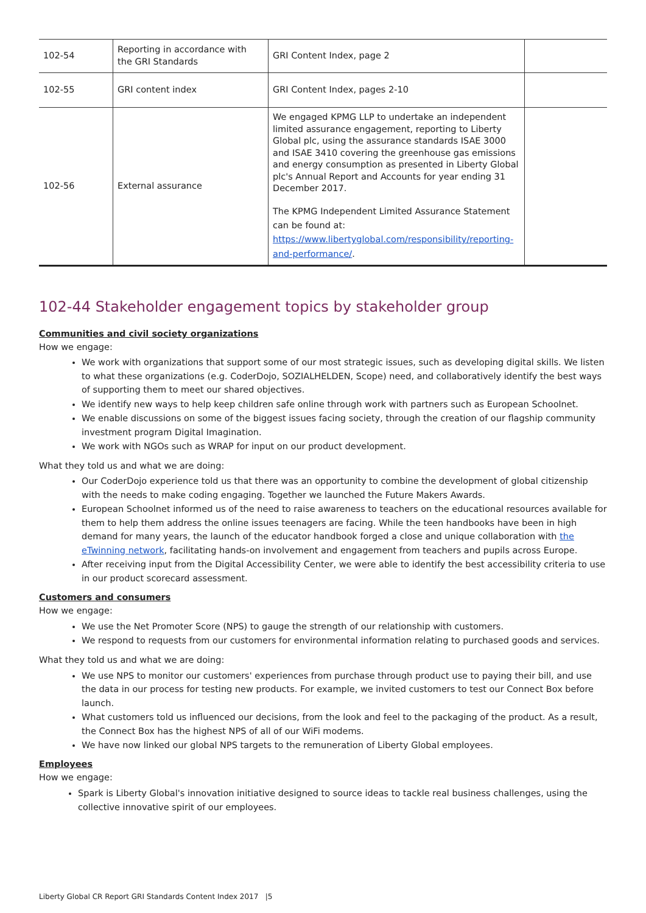| 102-54 | Reporting in accordance with the GRI Standards | GRI Content Index, page 2 | |
| 102-55 | GRI content index | GRI Content Index, pages 2-10 | |
| 102-56 | External assurance | We engaged KPMG LLP to undertake an independent limited assurance engagement, reporting to Liberty Global plc, using the assurance standards ISAE 3000 and ISAE 3410 covering the greenhouse gas emissions and energy consumption as presented in Liberty Global plc's Annual Report and Accounts for year ending 31 December 2017. The KPMG Independent Limited Assurance Statement can be found at: https://www.libertyglobal.com/responsibility/reporting-and-performance/ . | |
102-44 Stakeholder engagement topics by stakeholder group
Communities and civil society organizations
How we engage:
We work with organizations that support some of our most strategic issues, such as developing digital skills. We listen to what these organizations (e.g. CoderDojo, SOZIALHELDEN, Scope) need, and collaboratively identify the best ways of supporting them to meet our shared objectives.
We identify new ways to help keep children safe online through work with partners such as European Schoolnet.
We enable discussions on some of the biggest issues facing society, through the creation of our flagship community investment program Digital Imagination.
We work with NGOs such as WRAP for input on our product development.
What they told us and what we are doing:
Our CoderDojo experience told us that there was an opportunity to combine the development of global citizenship with the needs to make coding engaging. Together we launched the Future Makers Awards.
European Schoolnet informed us of the need to raise awareness to teachers on the educational resources available for them to help them address the online issues teenagers are facing. While the teen handbooks have been in high demand for many years, the launch of the educator handbook forged a close and unique collaboration with the eTwinning network, facilitating hands-on involvement and engagement from teachers and pupils across Europe.
After receiving input from the Digital Accessibility Center, we were able to identify the best accessibility criteria to use in our product scorecard assessment.
Customers and consumers
How we engage:
We use the Net Promoter Score (NPS) to gauge the strength of our relationship with customers.
We respond to requests from our customers for environmental information relating to purchased goods and services.
What they told us and what we are doing:
We use NPS to monitor our customers' experiences from purchase through product use to paying their bill, and use the data in our process for testing new products. For example, we invited customers to test our Connect Box before launch.
What customers told us influenced our decisions, from the look and feel to the packaging of the product. As a result, the Connect Box has the highest NPS of all of our WiFi modems.
We have now linked our global NPS targets to the remuneration of Liberty Global employees.
Employees
How we engage:
Spark is Liberty Global's innovation initiative designed to source ideas to tackle real business challenges, using the collective innovative spirit of our employees.
Liberty Global CR Report GRI Standards Content Index 2017 |5